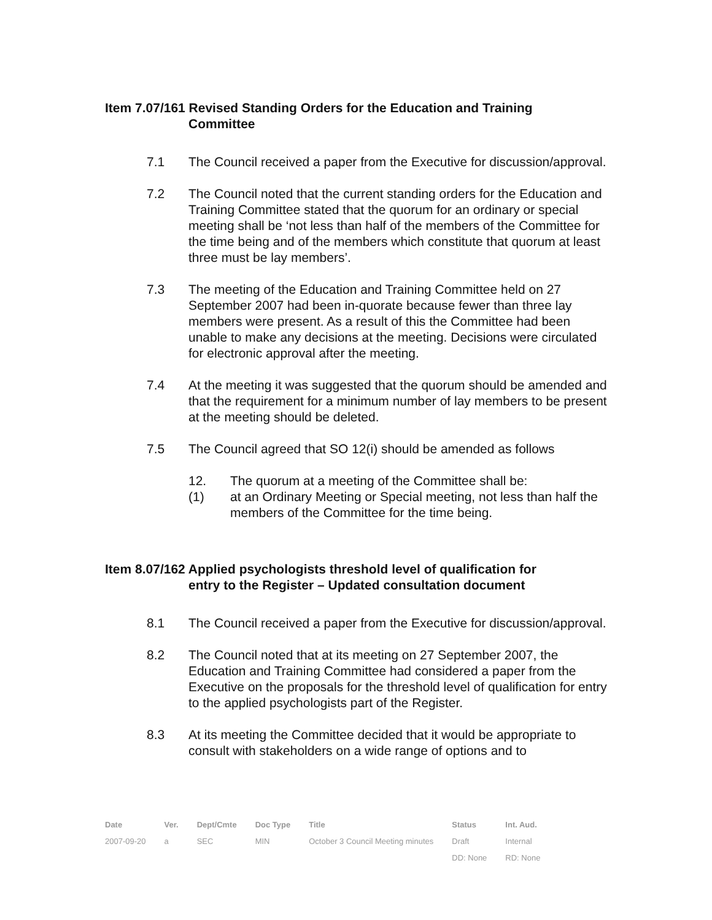Item 7.07/161 Revised Standing Orders for the Education and Training
Committee
7.1 The Council received a paper from the Executive for discussion/approval.
7.2 The Council noted that the current standing orders for the Education and Training Committee stated that the quorum for an ordinary or special meeting shall be ‘not less than half of the members of the Committee for the time being and of the members which constitute that quorum at least three must be lay members’.
7.3 The meeting of the Education and Training Committee held on 27 September 2007 had been in-quorate because fewer than three lay members were present. As a result of this the Committee had been unable to make any decisions at the meeting. Decisions were circulated for electronic approval after the meeting.
7.4 At the meeting it was suggested that the quorum should be amended and that the requirement for a minimum number of lay members to be present at the meeting should be deleted.
7.5 The Council agreed that SO 12(i) should be amended as follows
12. The quorum at a meeting of the Committee shall be:
(1) at an Ordinary Meeting or Special meeting, not less than half the members of the Committee for the time being.
Item 8.07/162 Applied psychologists threshold level of qualification for
entry to the Register – Updated consultation document
8.1 The Council received a paper from the Executive for discussion/approval.
8.2 The Council noted that at its meeting on 27 September 2007, the Education and Training Committee had considered a paper from the Executive on the proposals for the threshold level of qualification for entry to the applied psychologists part of the Register.
8.3 At its meeting the Committee decided that it would be appropriate to consult with stakeholders on a wide range of options and to
| Date | Ver. | Dept/Cmte | Doc Type | Title | Status | Int. Aud. |
| --- | --- | --- | --- | --- | --- | --- |
| 2007-09-20 | a | SEC | MIN | October 3 Council Meeting minutes | Draft | Internal |
| | | | | | DD: None | RD: None |